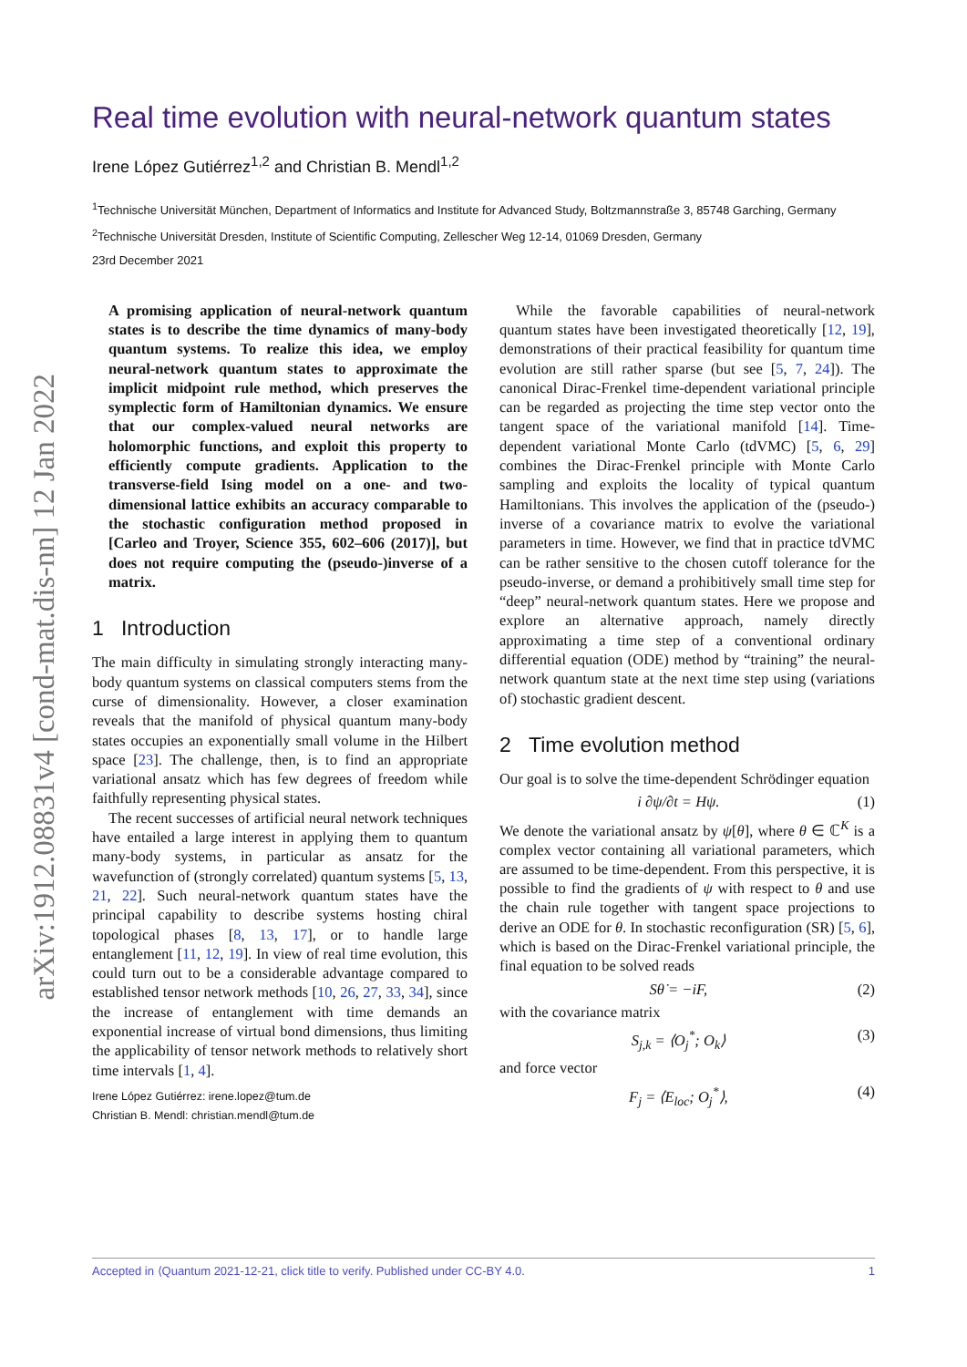arXiv:1912.08831v4 [cond-mat.dis-nn] 12 Jan 2022
Real time evolution with neural-network quantum states
Irene López Gutiérrez<sup>1,2</sup> and Christian B. Mendl<sup>1,2</sup>
<sup>1</sup> Technische Universität München, Department of Informatics and Institute for Advanced Study, Boltzmannstraße 3, 85748 Garching, Germany
<sup>2</sup> Technische Universität Dresden, Institute of Scientific Computing, Zellescher Weg 12-14, 01069 Dresden, Germany
23rd December 2021
A promising application of neural-network quantum states is to describe the time dynamics of many-body quantum systems. To realize this idea, we employ neural-network quantum states to approximate the implicit midpoint rule method, which preserves the symplectic form of Hamiltonian dynamics. We ensure that our complex-valued neural networks are holomorphic functions, and exploit this property to efficiently compute gradients. Application to the transverse-field Ising model on a one- and two-dimensional lattice exhibits an accuracy comparable to the stochastic configuration method proposed in [Carleo and Troyer, Science 355, 602–606 (2017)], but does not require computing the (pseudo-)inverse of a matrix.
1 Introduction
The main difficulty in simulating strongly interacting many-body quantum systems on classical computers stems from the curse of dimensionality. However, a closer examination reveals that the manifold of physical quantum many-body states occupies an exponentially small volume in the Hilbert space [23]. The challenge, then, is to find an appropriate variational ansatz which has few degrees of freedom while faithfully representing physical states.
The recent successes of artificial neural network techniques have entailed a large interest in applying them to quantum many-body systems, in particular as ansatz for the wavefunction of (strongly correlated) quantum systems [5, 13, 21, 22]. Such neural-network quantum states have the principal capability to describe systems hosting chiral topological phases [8, 13, 17], or to handle large entanglement [11, 12, 19]. In view of real time evolution, this could turn out to be a considerable advantage compared to established tensor network methods [10, 26, 27, 33, 34], since the increase of entanglement with time demands an exponential increase of virtual bond dimensions, thus limiting the applicability of tensor network methods to relatively short time intervals [1, 4].
Irene López Gutiérrez: irene.lopez@tum.de
Christian B. Mendl: christian.mendl@tum.de
While the favorable capabilities of neural-network quantum states have been investigated theoretically [12, 19], demonstrations of their practical feasibility for quantum time evolution are still rather sparse (but see [5, 7, 24]). The canonical Dirac-Frenkel time-dependent variational principle can be regarded as projecting the time step vector onto the tangent space of the variational manifold [14]. Time-dependent variational Monte Carlo (tdVMC) [5, 6, 29] combines the Dirac-Frenkel principle with Monte Carlo sampling and exploits the locality of typical quantum Hamiltonians. This involves the application of the (pseudo-) inverse of a covariance matrix to evolve the variational parameters in time. However, we find that in practice tdVMC can be rather sensitive to the chosen cutoff tolerance for the pseudo-inverse, or demand a prohibitively small time step for “deep” neural-network quantum states. Here we propose and explore an alternative approach, namely directly approximating a time step of a conventional ordinary differential equation (ODE) method by “training” the neural-network quantum state at the next time step using (variations of) stochastic gradient descent.
2 Time evolution method
Our goal is to solve the time-dependent Schrödinger equation
i ∂ψ/∂t = Hψ. (1)
We denote the variational ansatz by ψ[θ], where θ ∈ ℂ<sup>K</sup> is a complex vector containing all variational parameters, which are assumed to be time-dependent. From this perspective, it is possible to find the gradients of ψ with respect to θ and use the chain rule together with tangent space projections to derive an ODE for θ. In stochastic reconfiguration (SR) [5, 6], which is based on the Dirac-Frenkel variational principle, the final equation to be solved reads
Sθ̇ = −iF, (2)
with the covariance matrix
S<sub>j,k</sub> = ⟨O<sub>j</sub><sup>*</sup>; O<sub>k</sub>⟩ (3)
and force vector
F<sub>j</sub> = ⟨E<sub>loc</sub>; O<sub>j</sub><sup>*</sup>⟩, (4)
Accepted in ⟨Quantum 2021-12-21, click title to verify. Published under CC-BY 4.0. 1